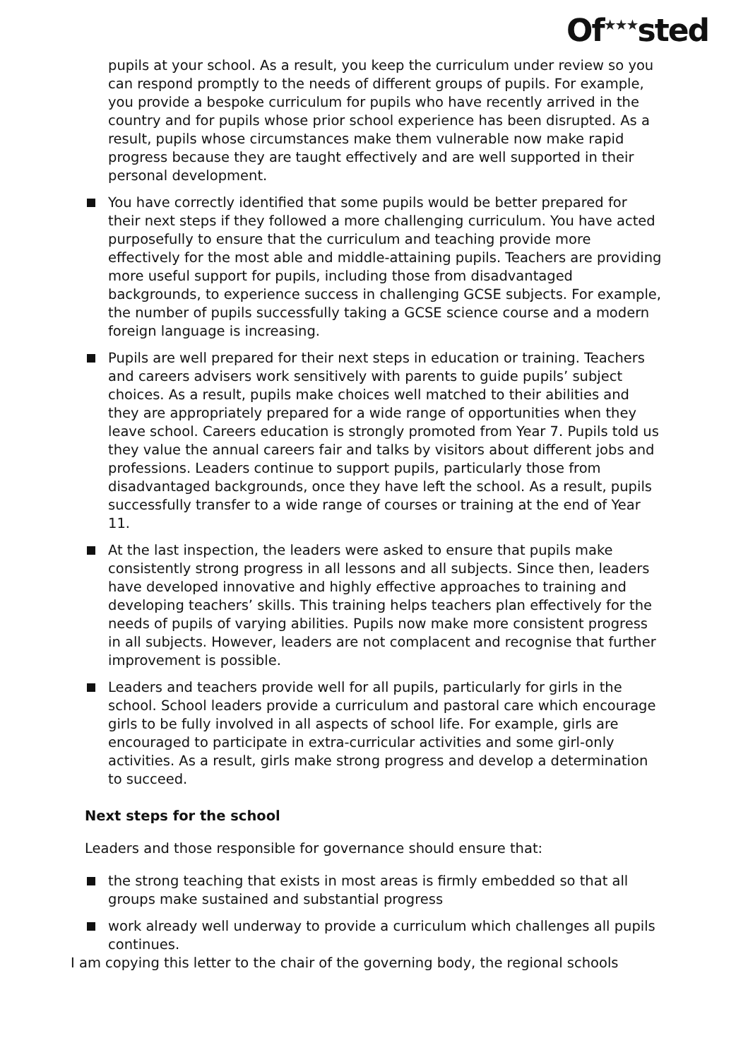Of<sup>★★★</sup>sted
pupils at your school. As a result, you keep the curriculum under review so you can respond promptly to the needs of different groups of pupils. For example, you provide a bespoke curriculum for pupils who have recently arrived in the country and for pupils whose prior school experience has been disrupted. As a result, pupils whose circumstances make them vulnerable now make rapid progress because they are taught effectively and are well supported in their personal development.
You have correctly identified that some pupils would be better prepared for their next steps if they followed a more challenging curriculum. You have acted purposefully to ensure that the curriculum and teaching provide more effectively for the most able and middle-attaining pupils. Teachers are providing more useful support for pupils, including those from disadvantaged backgrounds, to experience success in challenging GCSE subjects. For example, the number of pupils successfully taking a GCSE science course and a modern foreign language is increasing.
Pupils are well prepared for their next steps in education or training. Teachers and careers advisers work sensitively with parents to guide pupils’ subject choices. As a result, pupils make choices well matched to their abilities and they are appropriately prepared for a wide range of opportunities when they leave school. Careers education is strongly promoted from Year 7. Pupils told us they value the annual careers fair and talks by visitors about different jobs and professions. Leaders continue to support pupils, particularly those from disadvantaged backgrounds, once they have left the school. As a result, pupils successfully transfer to a wide range of courses or training at the end of Year 11.
At the last inspection, the leaders were asked to ensure that pupils make consistently strong progress in all lessons and all subjects. Since then, leaders have developed innovative and highly effective approaches to training and developing teachers’ skills. This training helps teachers plan effectively for the needs of pupils of varying abilities. Pupils now make more consistent progress in all subjects. However, leaders are not complacent and recognise that further improvement is possible.
Leaders and teachers provide well for all pupils, particularly for girls in the school. School leaders provide a curriculum and pastoral care which encourage girls to be fully involved in all aspects of school life. For example, girls are encouraged to participate in extra-curricular activities and some girl-only activities. As a result, girls make strong progress and develop a determination to succeed.
Next steps for the school
Leaders and those responsible for governance should ensure that:
the strong teaching that exists in most areas is firmly embedded so that all groups make sustained and substantial progress
work already well underway to provide a curriculum which challenges all pupils continues.
I am copying this letter to the chair of the governing body, the regional schools